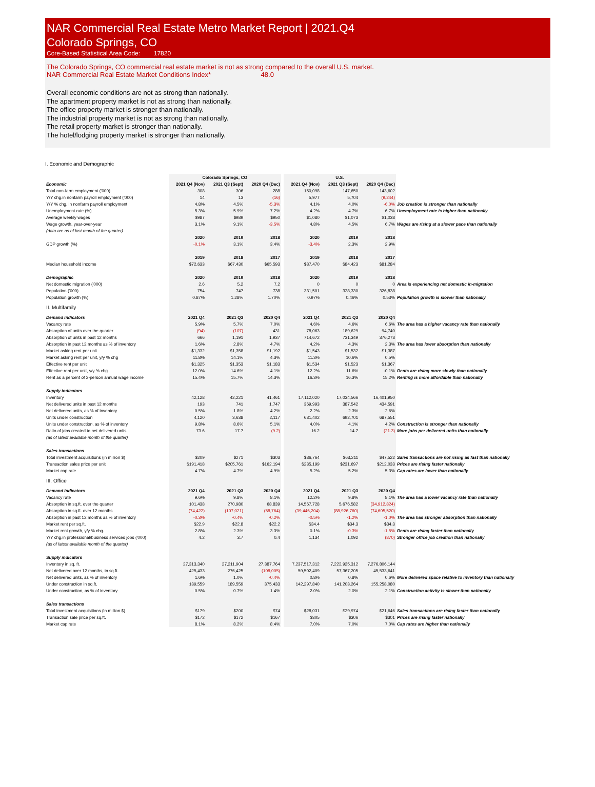NAR Commercial Real Estate Metro Market Report | 2021.Q4
Colorado Springs, CO
Core-Based Statistical Area Code: 17820
The Colorado Springs, CO commercial real estate market is not as strong compared to the overall U.S. market.
NAR Commercial Real Estate Market Conditions Index* 48.0
Overall economic conditions are not as strong than nationally.
The apartment property market is not as strong than nationally.
The office property market is stronger than nationally.
The industrial property market is not as strong than nationally.
The retail property market is stronger than nationally.
The hotel/lodging property market is stronger than nationally.
I. Economic and Demographic
| | Colorado Springs, CO | | | | U.S. | | | |
| --- | --- | --- | --- | --- | --- | --- | --- | --- |
| Economic | 2021 Q4 (Nov) | 2021 Q3 (Sept) | 2020 Q4 (Dec) | | 2021 Q4 (Nov) | 2021 Q3 (Sept) | 2020 Q4 (Dec) | |
| Total non-farm employment ('000) | 308 | 306 | 288 | | 150,098 | 147,650 | 143,602 | |
| Y/Y chg.in nonfarm payroll employment ('000) | 14 | 13 | (16) | | 5,977 | 5,704 | (9,244) | |
| Y/Y % chg. in nonfarm payroll employment | 4.8% | 4.5% | -5.3% | | 4.1% | 4.0% | -6.0% | Job creation is stronger than nationally |
| Unemployment rate (%) | 5.3% | 5.9% | 7.2% | | 4.2% | 4.7% | 6.7% | Unemployment rate is higher than nationally |
| Average weekly wages | $987 | $989 | $950 | | $1,080 | $1,073 | $1,038 | |
| Wage growth, year-over-year | 3.1% | 9.1% | -3.5% | | 4.8% | 4.5% | 6.7% | Wages are rising at a slower pace than nationally |
| (data are as of last month of the quarter) | | | | | | | | |
| | 2020 | 2019 | 2018 | | 2020 | 2019 | 2018 | |
| GDP growth (%) | -0.1% | 3.1% | 3.4% | | -3.4% | 2.3% | 2.9% | |
| | 2019 | 2018 | 2017 | | 2019 | 2018 | 2017 | |
| Median household income | $72,633 | $67,430 | $65,593 | | $87,470 | $84,423 | $81,284 | |
| Demographic | 2020 | 2019 | 2018 | | 2020 | 2019 | 2018 | |
| Net domestic migration ('000) | 2.6 | 5.2 | 7.2 | | 0 | 0 | 0 | Area is experiencing net domestic in-migration |
| Population ('000) | 754 | 747 | 738 | | 331,501 | 328,330 | 326,838 | |
| Population growth (%) | 0.87% | 1.28% | 1.70% | | 0.97% | 0.46% | 0.53% | Population growth is slower than nationally |
| II. Multifamily | | | | | | | | |
| Demand indicators | 2021 Q4 | 2021 Q3 | 2020 Q4 | | 2021 Q4 | 2021 Q3 | 2020 Q4 | |
| Vacancy rate | 5.9% | 5.7% | 7.0% | | 4.6% | 4.6% | 6.6% | The area has a higher vacancy rate than nationally |
| Absorption of units over the quarter | (94) | (107) | 431 | | 78,063 | 189,629 | 94,740 | |
| Absorption of units in past 12 months | 666 | 1,191 | 1,937 | | 714,672 | 731,349 | 376,273 | |
| Absorption in past 12 months as % of inventory | 1.6% | 2.8% | 4.7% | | 4.2% | 4.3% | 2.3% | The area has lower absorption than nationally |
| Market asking rent per unit | $1,332 | $1,358 | $1,192 | | $1,543 | $1,532 | $1,387 | |
| Market asking rent per unit, y/y % chg | 11.8% | 14.1% | 4.3% | | 11.3% | 10.6% | 0.5% | |
| Effective rent per unit | $1,325 | $1,353 | $1,183 | | $1,534 | $1,523 | $1,367 | |
| Effective rent per unit, y/y % chg | 12.0% | 14.6% | 4.1% | | 12.2% | 11.6% | -0.1% | Rents are rising more slowly than nationally |
| Rent as a percent of 2-person annual wage income | 15.4% | 15.7% | 14.3% | | 16.3% | 16.3% | 15.2% | Renting is more affordable than nationally |
| Supply indicators | | | | | | | | |
| Inventory | 42,128 | 42,221 | 41,461 | | 17,112,020 | 17,034,566 | 16,401,950 | |
| Net delivered units in past 12 months | 193 | 741 | 1,747 | | 369,993 | 387,542 | 434,591 | |
| Net delivered units, as % of inventory | 0.5% | 1.8% | 4.2% | | 2.2% | 2.3% | 2.6% | |
| Units under construction | 4,120 | 3,638 | 2,117 | | 681,402 | 692,701 | 687,551 | |
| Units under construction, as % of inventory | 9.8% | 8.6% | 5.1% | | 4.0% | 4.1% | 4.2% | Construction is stronger than nationally |
| Ratio of jobs created to net delivered units | 73.6 | 17.7 | (9.2) | | 16.2 | 14.7 | (21.3) | More jobs per delivered units than nationally |
| (as of latest available month of the quarter) | | | | | | | | |
| Sales transactions | | | | | | | | |
| Total investment acquisitions (in million $) | $209 | $271 | $303 | | $86,764 | $63,211 | $47,522 | Sales transactions are not rising as fast than nationally |
| Transaction sales price per unit | $191,418 | $205,761 | $162,194 | | $235,199 | $231,697 | $212,033 | Prices are rising faster nationally |
| Market cap rate | 4.7% | 4.7% | 4.9% | | 5.2% | 5.2% | 5.3% | Cap rates are lower than nationally |
| III. Office | | | | | | | | |
| Demand indicators | 2021 Q4 | 2021 Q3 | 2020 Q4 | | 2021 Q4 | 2021 Q3 | 2020 Q4 | |
| Vacancy rate | 9.6% | 9.8% | 8.1% | | 12.2% | 9.8% | 8.1% | The area has a lower vacancy rate than nationally |
| Absorption in sq.ft. over the quarter | 101,438 | 270,980 | 68,839 | | 14,567,728 | 5,676,582 | (34,912,824) | |
| Absorption in sq.ft. over 12 months | (74,422) | (107,021) | (58,764) | | (39,446,204) | (88,926,760) | (74,605,520) | |
| Absorption in past 12 months as % of inventory | -0.3% | -0.4% | -0.2% | | -0.5% | -1.2% | -1.0% | The area has stronger absorption than nationally |
| Market rent per sq.ft. | $22.9 | $22.8 | $22.2 | | $34.4 | $34.3 | $34.3 | |
| Market rent growth, y/y % chg. | 2.8% | 2.3% | 3.3% | | 0.1% | -0.3% | -1.5% | Rents are rising faster than nationally |
| Y/Y chg.in professional/business services jobs ('000) | 4.2 | 3.7 | 0.4 | | 1,134 | 1,092 | (870) | Stronger office job creation than nationally |
| (as of latest available month of the quarter) | | | | | | | | |
| Supply indicators | | | | | | | | |
| Inventory in sq. ft. | 27,313,340 | 27,211,904 | 27,387,764 | | 7,237,517,312 | 7,222,925,312 | 7,276,806,144 | |
| Net delivered over 12 months, in sq.ft. | 425,433 | 276,425 | (108,005) | | 59,502,409 | 57,367,205 | 45,533,641 | |
| Net delivered units, as % of inventory | 1.6% | 1.0% | -0.4% | | 0.8% | 0.8% | 0.6% | More delivered space relative to inventory than nationally |
| Under construction in sq.ft. | 139,559 | 189,559 | 375,433 | | 142,297,840 | 141,203,264 | 155,258,080 | |
| Under construction, as % of inventory | 0.5% | 0.7% | 1.4% | | 2.0% | 2.0% | 2.1% | Construction activity is slower than nationally |
| Sales transactions | | | | | | | | |
| Total investment acquisitions (in million $) | $179 | $200 | $74 | | $28,031 | $29,974 | $21,646 | Sales transactions are rising faster than nationally |
| Transaction sale price per sq.ft. | $172 | $172 | $167 | | $305 | $306 | $301 | Prices are rising faster nationally |
| Market cap rate | 8.1% | 8.2% | 8.4% | | 7.0% | 7.0% | 7.0% | Cap rates are higher than nationally |